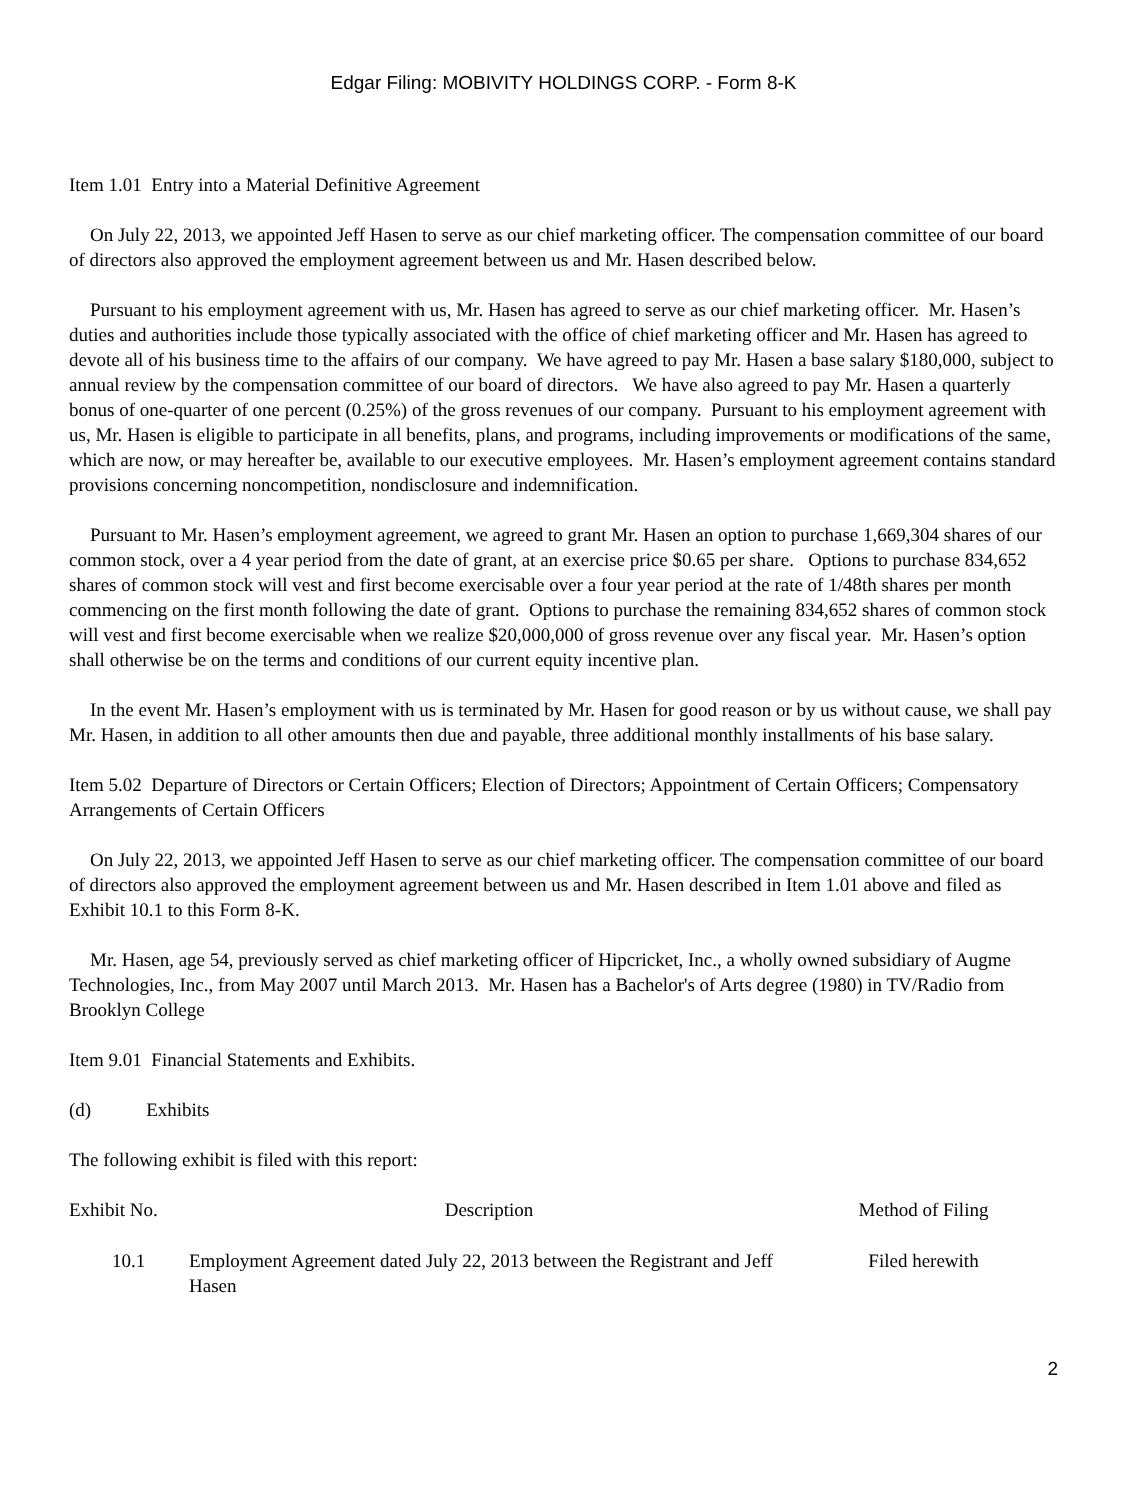Edgar Filing: MOBIVITY HOLDINGS CORP. - Form 8-K
Item 1.01 Entry into a Material Definitive Agreement
On July 22, 2013, we appointed Jeff Hasen to serve as our chief marketing officer. The compensation committee of our board of directors also approved the employment agreement between us and Mr. Hasen described below.
Pursuant to his employment agreement with us, Mr. Hasen has agreed to serve as our chief marketing officer. Mr. Hasen’s duties and authorities include those typically associated with the office of chief marketing officer and Mr. Hasen has agreed to devote all of his business time to the affairs of our company. We have agreed to pay Mr. Hasen a base salary $180,000, subject to annual review by the compensation committee of our board of directors. We have also agreed to pay Mr. Hasen a quarterly bonus of one-quarter of one percent (0.25%) of the gross revenues of our company. Pursuant to his employment agreement with us, Mr. Hasen is eligible to participate in all benefits, plans, and programs, including improvements or modifications of the same, which are now, or may hereafter be, available to our executive employees. Mr. Hasen’s employment agreement contains standard provisions concerning noncompetition, nondisclosure and indemnification.
Pursuant to Mr. Hasen’s employment agreement, we agreed to grant Mr. Hasen an option to purchase 1,669,304 shares of our common stock, over a 4 year period from the date of grant, at an exercise price $0.65 per share. Options to purchase 834,652 shares of common stock will vest and first become exercisable over a four year period at the rate of 1/48th shares per month commencing on the first month following the date of grant. Options to purchase the remaining 834,652 shares of common stock will vest and first become exercisable when we realize $20,000,000 of gross revenue over any fiscal year. Mr. Hasen’s option shall otherwise be on the terms and conditions of our current equity incentive plan.
In the event Mr. Hasen’s employment with us is terminated by Mr. Hasen for good reason or by us without cause, we shall pay Mr. Hasen, in addition to all other amounts then due and payable, three additional monthly installments of his base salary.
Item 5.02 Departure of Directors or Certain Officers; Election of Directors; Appointment of Certain Officers; Compensatory Arrangements of Certain Officers
On July 22, 2013, we appointed Jeff Hasen to serve as our chief marketing officer. The compensation committee of our board of directors also approved the employment agreement between us and Mr. Hasen described in Item 1.01 above and filed as Exhibit 10.1 to this Form 8-K.
Mr. Hasen, age 54, previously served as chief marketing officer of Hipcricket, Inc., a wholly owned subsidiary of Augme Technologies, Inc., from May 2007 until March 2013. Mr. Hasen has a Bachelor's of Arts degree (1980) in TV/Radio from Brooklyn College
Item 9.01 Financial Statements and Exhibits.
(d) Exhibits
The following exhibit is filed with this report:
| Exhibit No. | Description | Method of Filing |
| 10.1 | Employment Agreement dated July 22, 2013 between the Registrant and Jeff Hasen | Filed herewith |
2